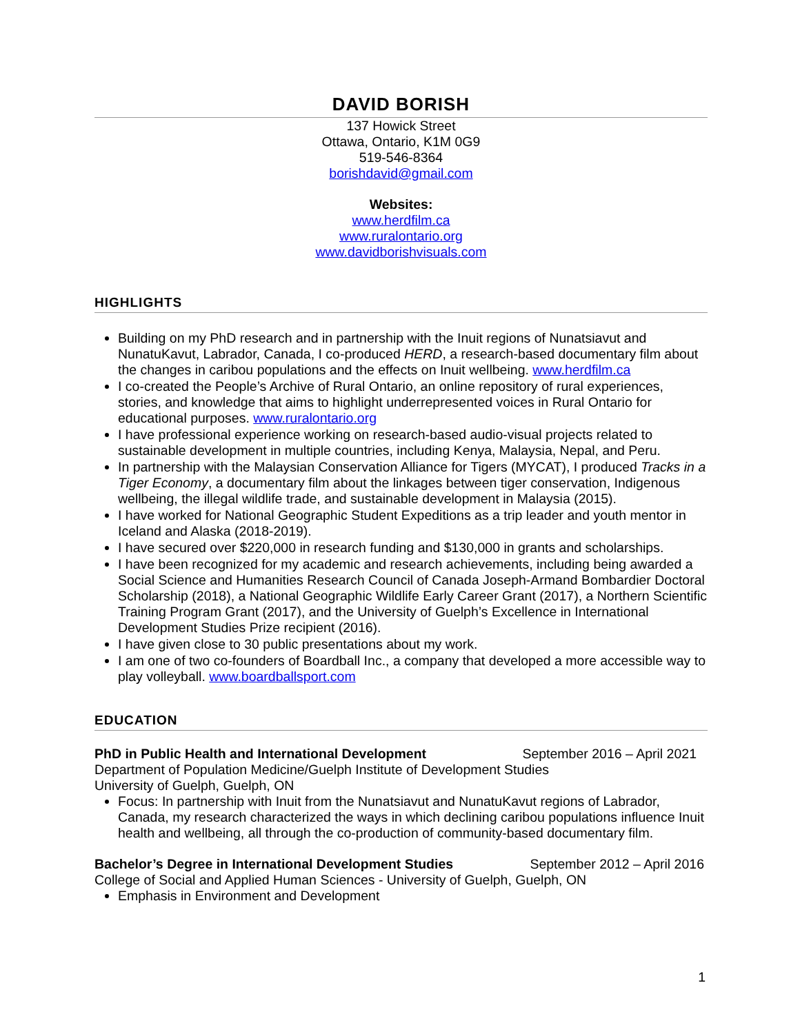DAVID BORISH
137 Howick Street
Ottawa, Ontario, K1M 0G9
519-546-8364
borishdavid@gmail.com
Websites:
www.herdfilm.ca
www.ruralontario.org
www.davidborishvisuals.com
HIGHLIGHTS
Building on my PhD research and in partnership with the Inuit regions of Nunatsiavut and NunatuKavut, Labrador, Canada, I co-produced HERD, a research-based documentary film about the changes in caribou populations and the effects on Inuit wellbeing. www.herdfilm.ca
I co-created the People’s Archive of Rural Ontario, an online repository of rural experiences, stories, and knowledge that aims to highlight underrepresented voices in Rural Ontario for educational purposes. www.ruralontario.org
I have professional experience working on research-based audio-visual projects related to sustainable development in multiple countries, including Kenya, Malaysia, Nepal, and Peru.
In partnership with the Malaysian Conservation Alliance for Tigers (MYCAT), I produced Tracks in a Tiger Economy, a documentary film about the linkages between tiger conservation, Indigenous wellbeing, the illegal wildlife trade, and sustainable development in Malaysia (2015).
I have worked for National Geographic Student Expeditions as a trip leader and youth mentor in Iceland and Alaska (2018-2019).
I have secured over $220,000 in research funding and $130,000 in grants and scholarships.
I have been recognized for my academic and research achievements, including being awarded a Social Science and Humanities Research Council of Canada Joseph-Armand Bombardier Doctoral Scholarship (2018), a National Geographic Wildlife Early Career Grant (2017), a Northern Scientific Training Program Grant (2017), and the University of Guelph’s Excellence in International Development Studies Prize recipient (2016).
I have given close to 30 public presentations about my work.
I am one of two co-founders of Boardball Inc., a company that developed a more accessible way to play volleyball. www.boardballsport.com
EDUCATION
PhD in Public Health and International Development September 2016 – April 2021
Department of Population Medicine/Guelph Institute of Development Studies
University of Guelph, Guelph, ON
Focus: In partnership with Inuit from the Nunatsiavut and NunatuKavut regions of Labrador, Canada, my research characterized the ways in which declining caribou populations influence Inuit health and wellbeing, all through the co-production of community-based documentary film.
Bachelor’s Degree in International Development Studies September 2012 – April 2016
College of Social and Applied Human Sciences - University of Guelph, Guelph, ON
Emphasis in Environment and Development
1